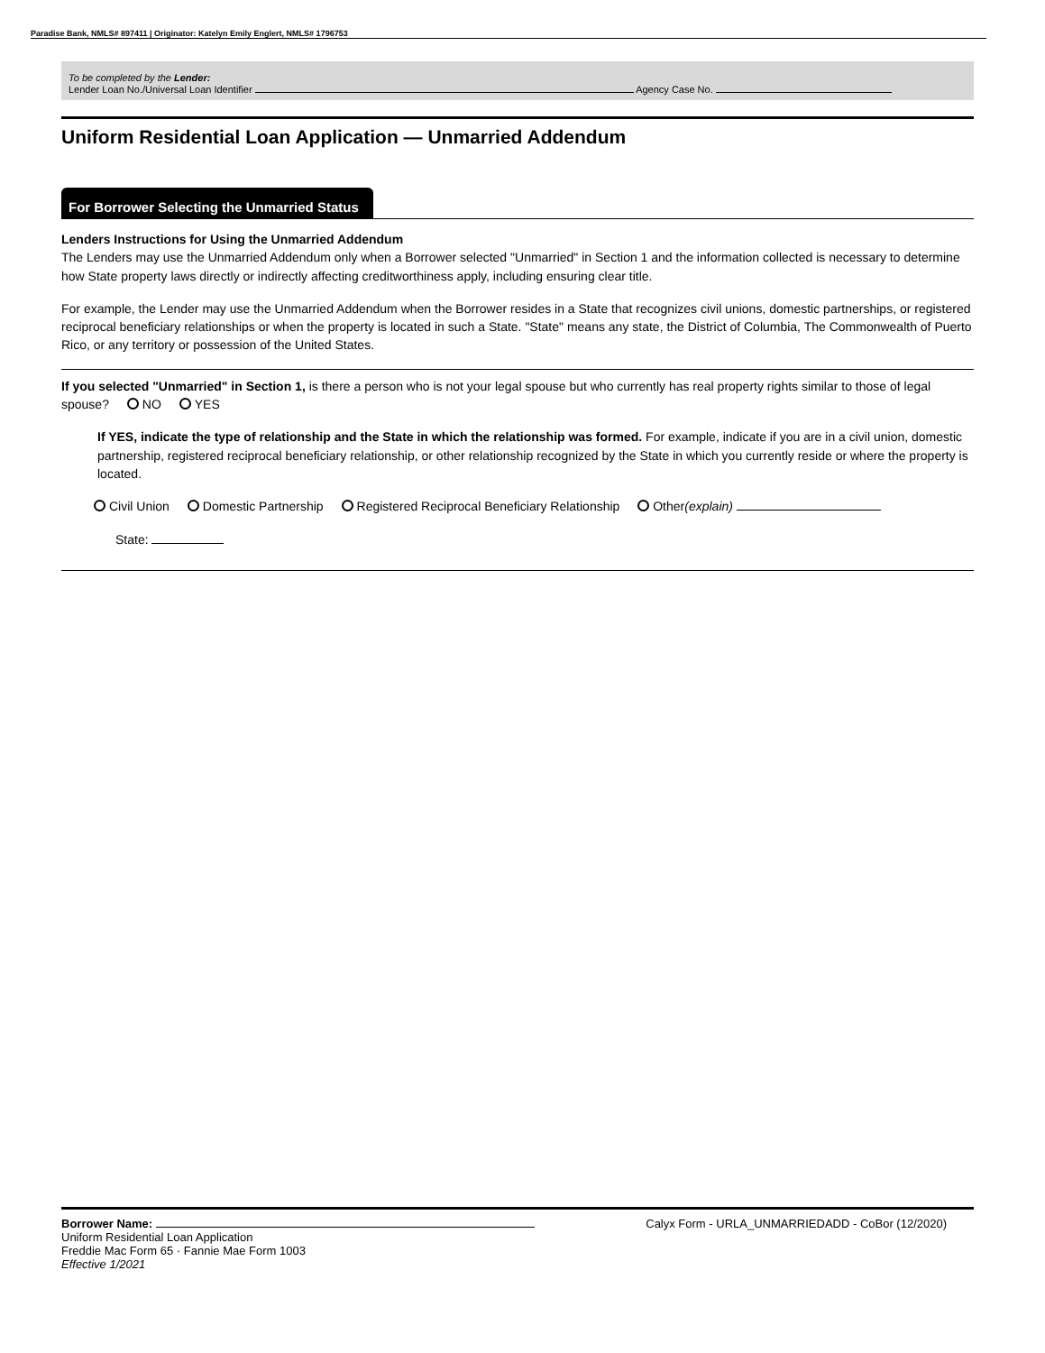Paradise Bank, NMLS# 897411 | Originator: Katelyn Emily Englert, NMLS# 1796753
To be completed by the Lender:
Lender Loan No./Universal Loan Identifier Agency Case No.
Uniform Residential Loan Application — Unmarried Addendum
For Borrower Selecting the Unmarried Status
Lenders Instructions for Using the Unmarried Addendum
The Lenders may use the Unmarried Addendum only when a Borrower selected "Unmarried" in Section 1 and the information collected is necessary to determine how State property laws directly or indirectly affecting creditworthiness apply, including ensuring clear title.
For example, the Lender may use the Unmarried Addendum when the Borrower resides in a State that recognizes civil unions, domestic partnerships, or registered reciprocal beneficiary relationships or when the property is located in such a State. "State" means any state, the District of Columbia, The Commonwealth of Puerto Rico, or any territory or possession of the United States.
If you selected "Unmarried" in Section 1, is there a person who is not your legal spouse but who currently has real property rights similar to those of legal spouse? NO YES
If YES, indicate the type of relationship and the State in which the relationship was formed. For example, indicate if you are in a civil union, domestic partnership, registered reciprocal beneficiary relationship, or other relationship recognized by the State in which you currently reside or where the property is located.
Civil Union Domestic Partnership Registered Reciprocal Beneficiary Relationship Other(explain)
State:
Borrower Name: Calyx Form - URLA_UNMARRIEDADD - CoBor (12/2020)
Uniform Residential Loan Application
Freddie Mac Form 65 · Fannie Mae Form 1003
Effective 1/2021